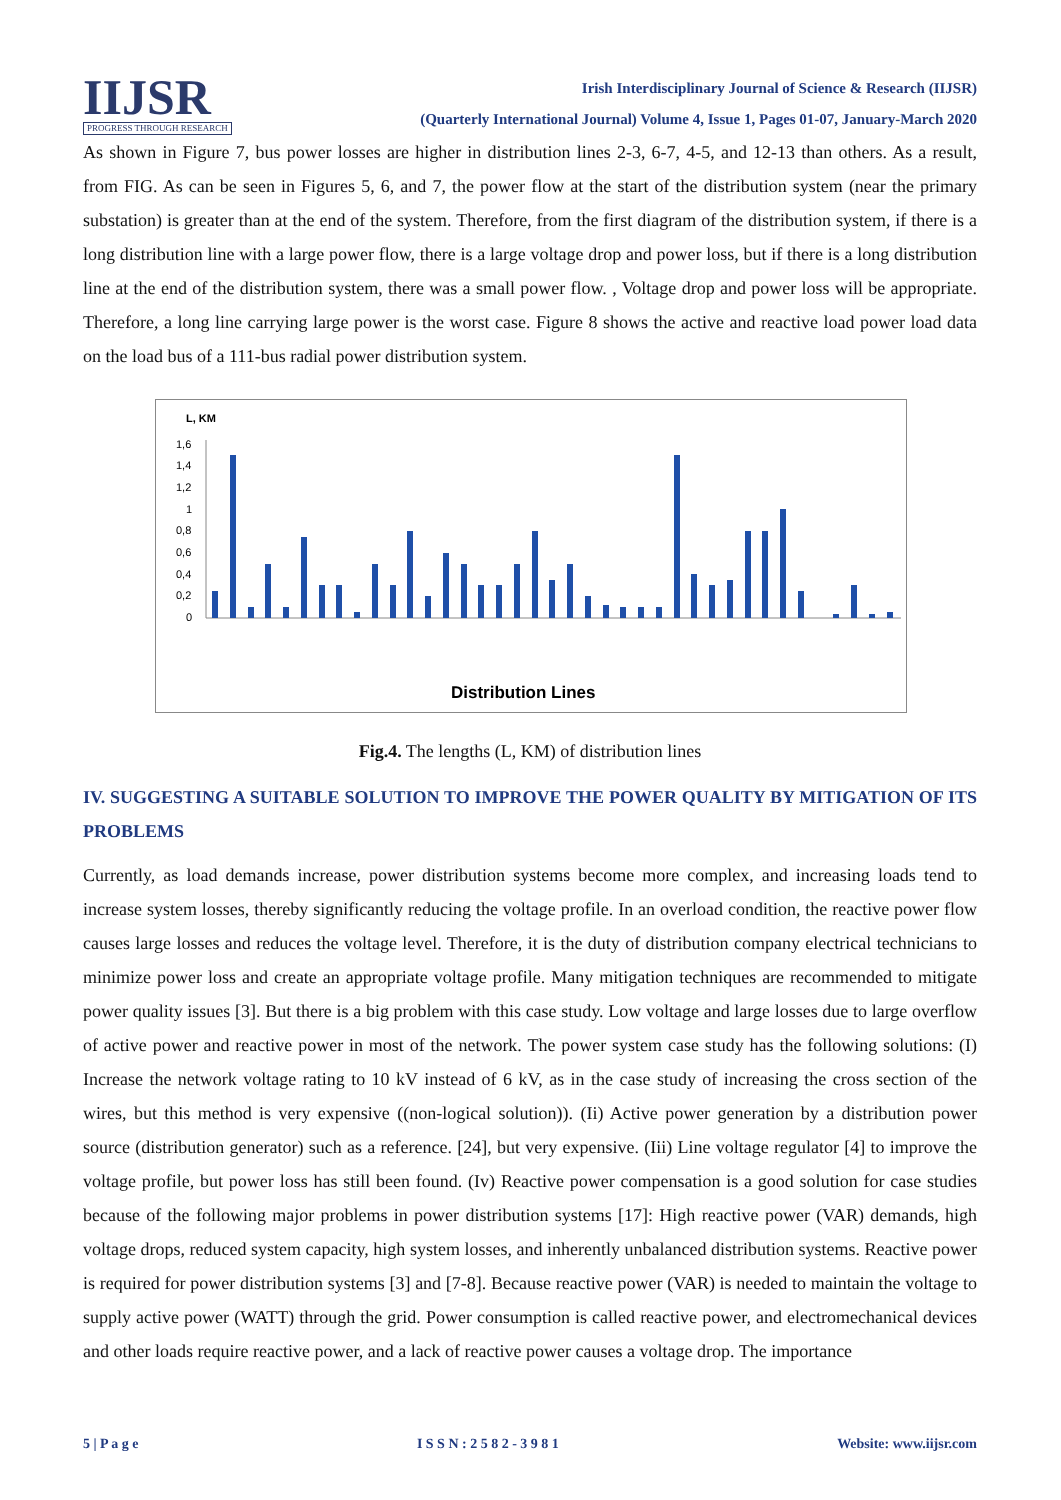IIJSR
PROGRESS THROUGH RESEARCH
Irish Interdisciplinary Journal of Science & Research (IIJSR)
(Quarterly International Journal) Volume 4, Issue 1, Pages 01-07, January-March 2020
As shown in Figure 7, bus power losses are higher in distribution lines 2-3, 6-7, 4-5, and 12-13 than others. As a result, from FIG. As can be seen in Figures 5, 6, and 7, the power flow at the start of the distribution system (near the primary substation) is greater than at the end of the system. Therefore, from the first diagram of the distribution system, if there is a long distribution line with a large power flow, there is a large voltage drop and power loss, but if there is a long distribution line at the end of the distribution system, there was a small power flow. , Voltage drop and power loss will be appropriate. Therefore, a long line carrying large power is the worst case. Figure 8 shows the active and reactive load power load data on the load bus of a 111-bus radial power distribution system.
L, KM
1,6
1,4
1,2
1
0,8
0,6
0,4
0,2
0
Distribution Lines
Fig.4. The lengths (L, KM) of distribution lines
IV. SUGGESTING A SUITABLE SOLUTION TO IMPROVE THE POWER QUALITY BY MITIGATION OF ITS PROBLEMS
Currently, as load demands increase, power distribution systems become more complex, and increasing loads tend to increase system losses, thereby significantly reducing the voltage profile. In an overload condition, the reactive power flow causes large losses and reduces the voltage level. Therefore, it is the duty of distribution company electrical technicians to minimize power loss and create an appropriate voltage profile. Many mitigation techniques are recommended to mitigate power quality issues [3]. But there is a big problem with this case study. Low voltage and large losses due to large overflow of active power and reactive power in most of the network. The power system case study has the following solutions: (I) Increase the network voltage rating to 10 kV instead of 6 kV, as in the case study of increasing the cross section of the wires, but this method is very expensive ((non-logical solution)). (Ii) Active power generation by a distribution power source (distribution generator) such as a reference. [24], but very expensive. (Iii) Line voltage regulator [4] to improve the voltage profile, but power loss has still been found. (Iv) Reactive power compensation is a good solution for case studies because of the following major problems in power distribution systems [17]: High reactive power (VAR) demands, high voltage drops, reduced system capacity, high system losses, and inherently unbalanced distribution systems. Reactive power is required for power distribution systems [3] and [7-8]. Because reactive power (VAR) is needed to maintain the voltage to supply active power (WATT) through the grid. Power consumption is called reactive power, and electromechanical devices and other loads require reactive power, and a lack of reactive power causes a voltage drop. The importance
5 | P a g e I S S N : 2 5 8 2 - 3 9 8 1 Website: www.iijsr.com